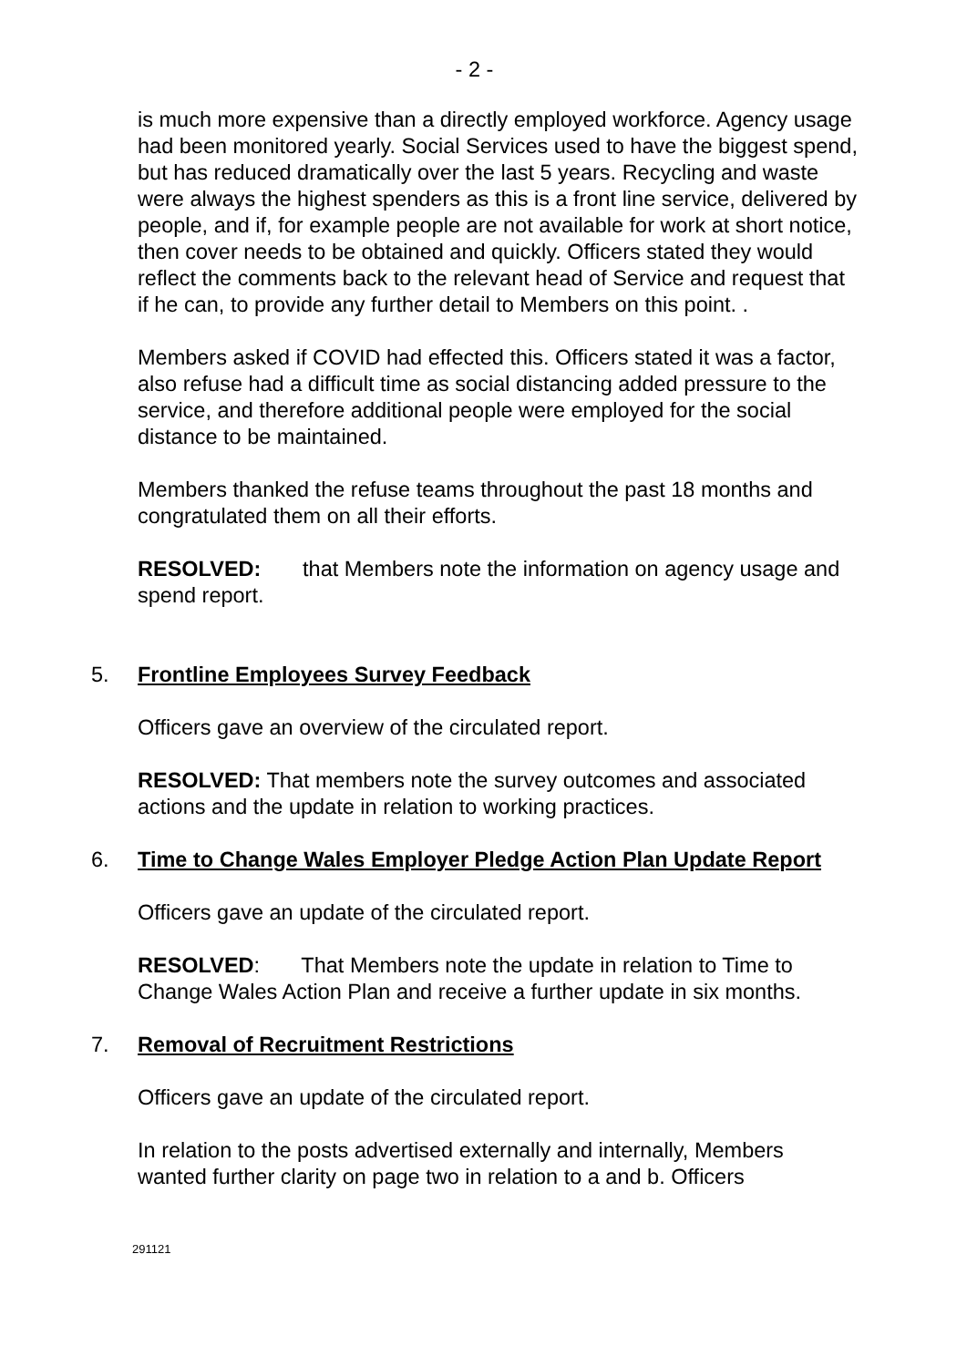- 2 -
is much more expensive than a directly employed workforce. Agency usage had been monitored yearly. Social Services used to have the biggest spend, but has reduced dramatically over the last 5 years. Recycling and waste were always the highest spenders as this is a front line service, delivered by people, and if, for example people are not available for work at short notice, then cover needs to be obtained and quickly. Officers stated they would reflect the comments back to the relevant head of Service and request that if he can, to provide any further detail to Members on this point. .
Members asked if COVID had effected this. Officers stated it was a factor, also refuse had a difficult time as social distancing added pressure to the service, and therefore additional people were employed for the social distance to be maintained.
Members thanked the refuse teams throughout the past 18 months and congratulated them on all their efforts.
RESOLVED: that Members note the information on agency usage and spend report.
5. Frontline Employees Survey Feedback
Officers gave an overview of the circulated report.
RESOLVED: That members note the survey outcomes and associated actions and the update in relation to working practices.
6. Time to Change Wales Employer Pledge Action Plan Update Report
Officers gave an update of the circulated report.
RESOLVED: That Members note the update in relation to Time to Change Wales Action Plan and receive a further update in six months.
7. Removal of Recruitment Restrictions
Officers gave an update of the circulated report.
In relation to the posts advertised externally and internally, Members wanted further clarity on page two in relation to a and b. Officers
291121